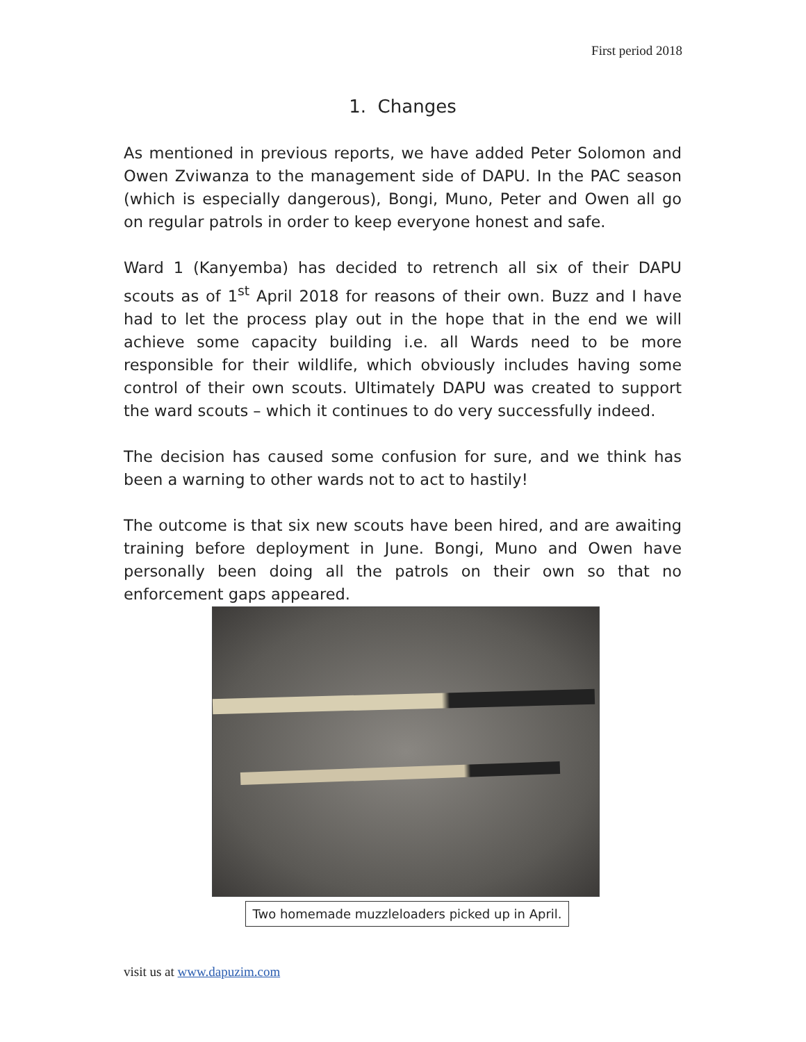First period 2018
1. Changes
As mentioned in previous reports, we have added Peter Solomon and Owen Zviwanza to the management side of DAPU. In the PAC season (which is especially dangerous), Bongi, Muno, Peter and Owen all go on regular patrols in order to keep everyone honest and safe.
Ward 1 (Kanyemba) has decided to retrench all six of their DAPU scouts as of 1<sup>st</sup> April 2018 for reasons of their own. Buzz and I have had to let the process play out in the hope that in the end we will achieve some capacity building i.e. all Wards need to be more responsible for their wildlife, which obviously includes having some control of their own scouts. Ultimately DAPU was created to support the ward scouts – which it continues to do very successfully indeed.
The decision has caused some confusion for sure, and we think has been a warning to other wards not to act to hastily!
The outcome is that six new scouts have been hired, and are awaiting training before deployment in June. Bongi, Muno and Owen have personally been doing all the patrols on their own so that no enforcement gaps appeared.
Two homemade muzzleloaders picked up in April.
visit us at www.dapuzim.com